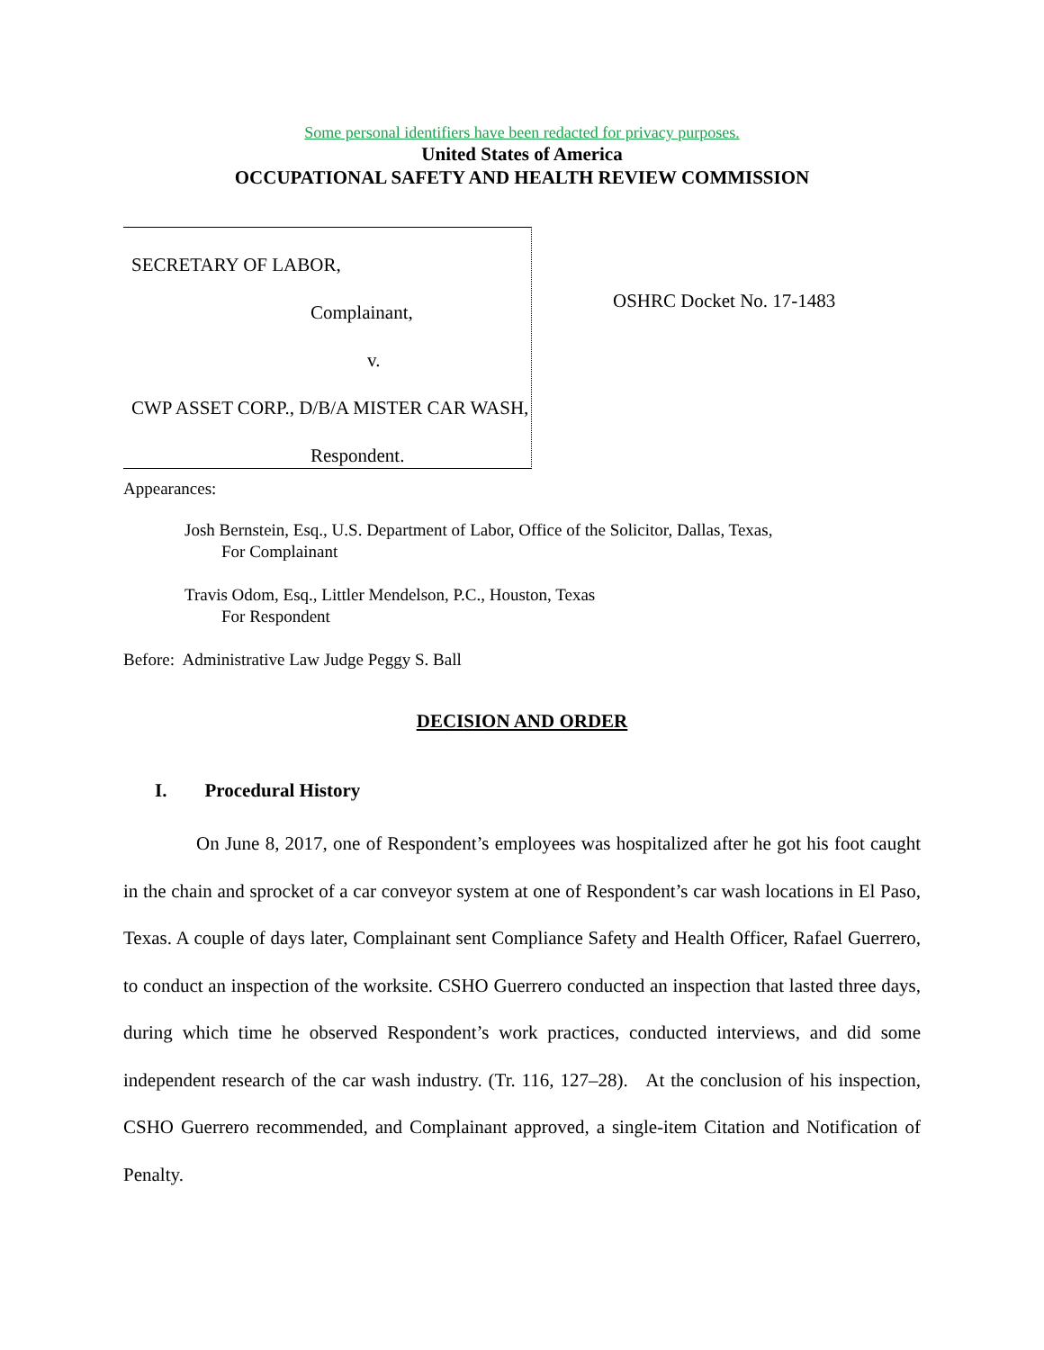Some personal identifiers have been redacted for privacy purposes.
United States of America
OCCUPATIONAL SAFETY AND HEALTH REVIEW COMMISSION
SECRETARY OF LABOR,
Complainant,
v.
CWP ASSET CORP., D/B/A MISTER CAR WASH,
Respondent.
OSHRC Docket No. 17-1483
Appearances:
Josh Bernstein, Esq., U.S. Department of Labor, Office of the Solicitor, Dallas, Texas,
For Complainant
Travis Odom, Esq., Littler Mendelson, P.C., Houston, Texas
For Respondent
Before: Administrative Law Judge Peggy S. Ball
DECISION AND ORDER
I. Procedural History
On June 8, 2017, one of Respondent’s employees was hospitalized after he got his foot caught in the chain and sprocket of a car conveyor system at one of Respondent’s car wash locations in El Paso, Texas. A couple of days later, Complainant sent Compliance Safety and Health Officer, Rafael Guerrero, to conduct an inspection of the worksite. CSHO Guerrero conducted an inspection that lasted three days, during which time he observed Respondent’s work practices, conducted interviews, and did some independent research of the car wash industry. (Tr. 116, 127–28). At the conclusion of his inspection, CSHO Guerrero recommended, and Complainant approved, a single-item Citation and Notification of Penalty.